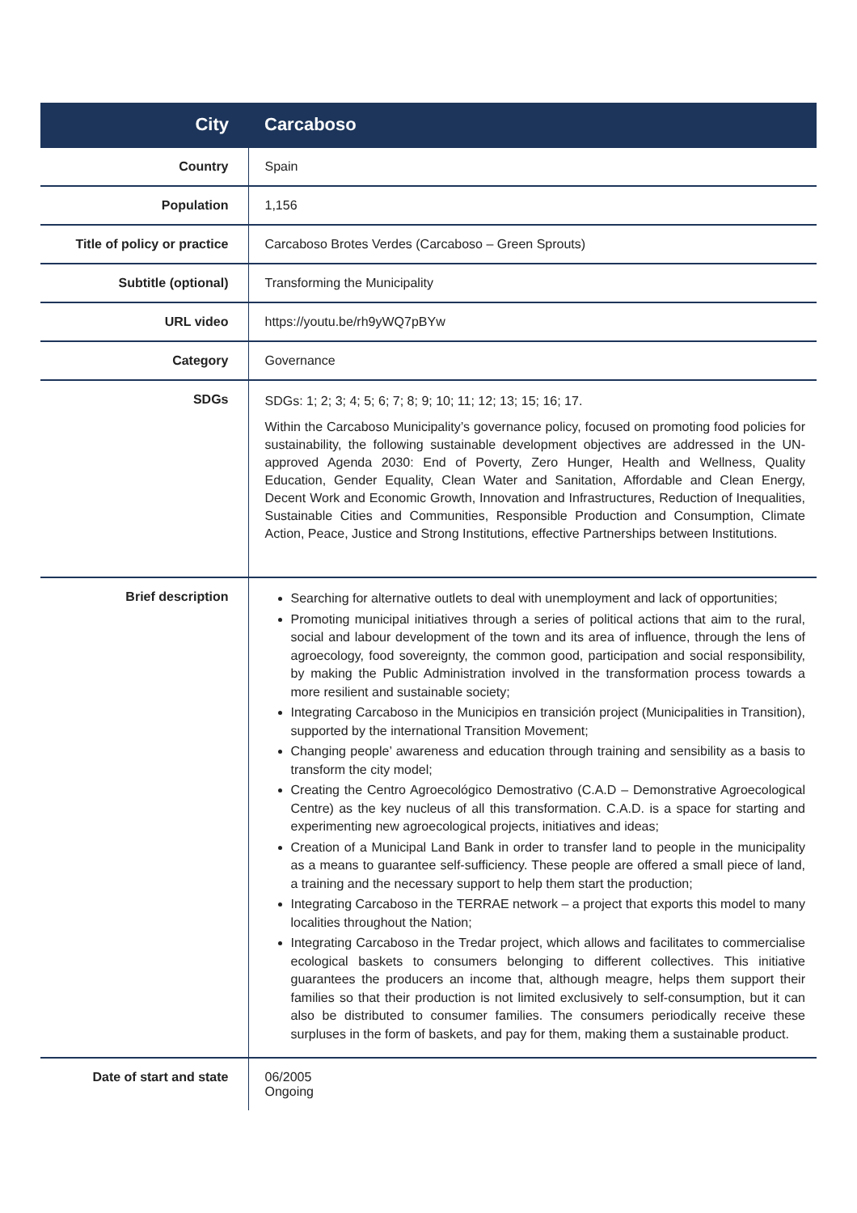| City | Carcaboso |
| Country | Spain |
| Population | 1,156 |
| Title of policy or practice | Carcaboso Brotes Verdes (Carcaboso – Green Sprouts) |
| Subtitle (optional) | Transforming the Municipality |
| URL video | https://youtu.be/rh9yWQ7pBYw |
| Category | Governance |
| SDGs | SDGs: 1; 2; 3; 4; 5; 6; 7; 8; 9; 10; 11; 12; 13; 15; 16; 17. Within the Carcaboso Municipality’s governance policy, focused on promoting food policies for sustainability, the following sustainable development objectives are addressed in the UN-approved Agenda 2030: End of Poverty, Zero Hunger, Health and Wellness, Quality Education, Gender Equality, Clean Water and Sanitation, Affordable and Clean Energy, Decent Work and Economic Growth, Innovation and Infrastructures, Reduction of Inequalities, Sustainable Cities and Communities, Responsible Production and Consumption, Climate Action, Peace, Justice and Strong Institutions, effective Partnerships between Institutions. |
| Brief description | Searching for alternative outlets to deal with unemployment and lack of opportunities; Promoting municipal initiatives through a series of political actions that aim to the rural, social and labour development of the town and its area of influence, through the lens of agroecology, food sovereignty, the common good, participation and social responsibility, by making the Public Administration involved in the transformation process towards a more resilient and sustainable society; Integrating Carcaboso in the Municipios en transición project (Municipalities in Transition), supported by the international Transition Movement; Changing people’ awareness and education through training and sensibility as a basis to transform the city model; Creating the Centro Agroecológico Demostrativo (C.A.D – Demonstrative Agroecological Centre) as the key nucleus of all this transformation. C.A.D. is a space for starting and experimenting new agroecological projects, initiatives and ideas; Creation of a Municipal Land Bank in order to transfer land to people in the municipality as a means to guarantee self-sufficiency. These people are offered a small piece of land, a training and the necessary support to help them start the production; Integrating Carcaboso in the TERRAE network – a project that exports this model to many localities throughout the Nation; Integrating Carcaboso in the Tredar project, which allows and facilitates to commercialise ecological baskets to consumers belonging to different collectives. This initiative guarantees the producers an income that, although meagre, helps them support their families so that their production is not limited exclusively to self-consumption, but it can also be distributed to consumer families. The consumers periodically receive these surpluses in the form of baskets, and pay for them, making them a sustainable product. |
| Date of start and state | 06/2005 Ongoing |